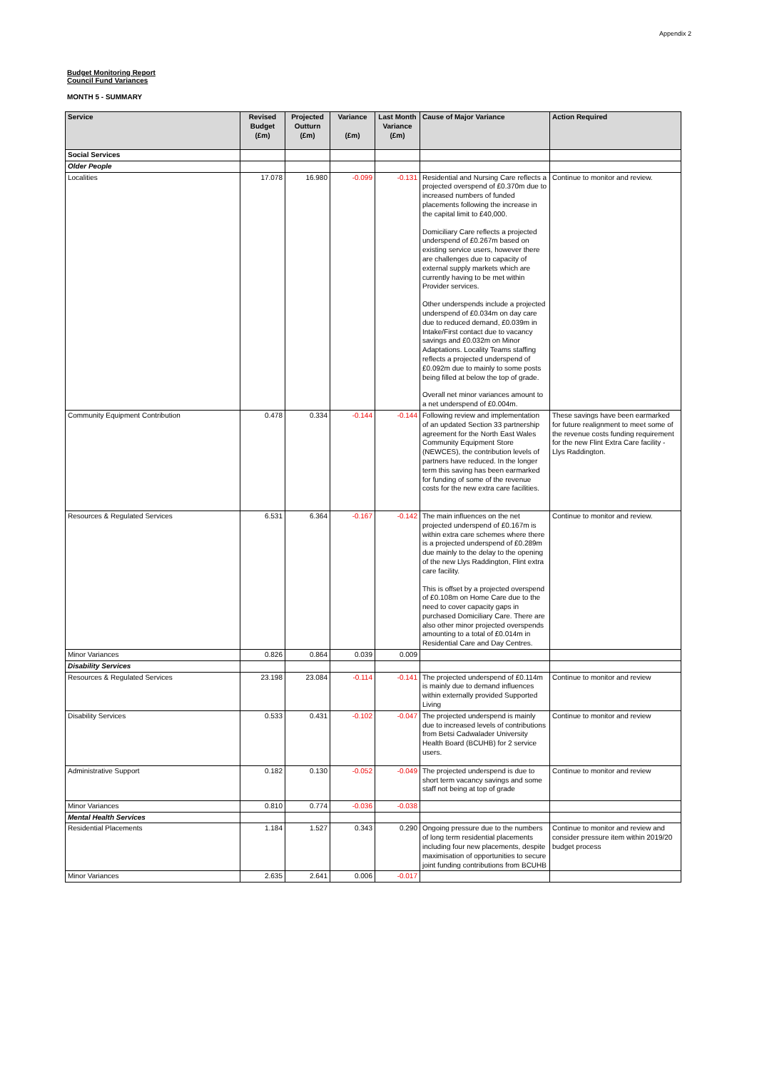Appendix 2
Budget Monitoring Report
Council Fund Variances
MONTH 5 - SUMMARY
| Service | Revised Budget (£m) | Projected Outturn (£m) | Variance (£m) | Last Month Variance (£m) | Cause of Major Variance | Action Required |
| --- | --- | --- | --- | --- | --- | --- |
| Social Services | | | | | | |
| Older People | | | | | | |
| Localities | 17.078 | 16.980 | -0.099 | -0.131 | Residential and Nursing Care reflects a projected overspend of £0.370m due to increased numbers of funded placements following the increase in the capital limit to £40,000. Domiciliary Care reflects a projected underspend of £0.267m based on existing service users, however there are challenges due to capacity of external supply markets which are currently having to be met within Provider services. Other underspends include a projected underspend of £0.034m on day care due to reduced demand, £0.039m in Intake/First contact due to vacancy savings and £0.032m on Minor Adaptations. Locality Teams staffing reflects a projected underspend of £0.092m due to mainly to some posts being filled at below the top of grade. Overall net minor variances amount to a net underspend of £0.004m. | Continue to monitor and review. |
| Community Equipment Contribution | 0.478 | 0.334 | -0.144 | -0.144 | Following review and implementation of an updated Section 33 partnership agreement for the North East Wales Community Equipment Store (NEWCES), the contribution levels of partners have reduced. In the longer term this saving has been earmarked for funding of some of the revenue costs for the new extra care facilities. | These savings have been earmarked for future realignment to meet some of the revenue costs funding requirement for the new Flint Extra Care facility - Llys Raddington. |
| Resources & Regulated Services | 6.531 | 6.364 | -0.167 | -0.142 | The main influences on the net projected underspend of £0.167m is within extra care schemes where there is a projected underspend of £0.289m due mainly to the delay to the opening of the new Llys Raddington, Flint extra care facility. This is offset by a projected overspend of £0.108m on Home Care due to the need to cover capacity gaps in purchased Domiciliary Care. There are also other minor projected overspends amounting to a total of £0.014m in Residential Care and Day Centres. | Continue to monitor and review. |
| Minor Variances | 0.826 | 0.864 | 0.039 | 0.009 | | |
| Disability Services | | | | | | |
| Resources & Regulated Services | 23.198 | 23.084 | -0.114 | -0.141 | The projected underspend of £0.114m is mainly due to demand influences within externally provided Supported Living | Continue to monitor and review |
| Disability Services | 0.533 | 0.431 | -0.102 | -0.047 | The projected underspend is mainly due to increased levels of contributions from Betsi Cadwalader University Health Board (BCUHB) for 2 service users. | Continue to monitor and review |
| Administrative Support | 0.182 | 0.130 | -0.052 | -0.049 | The projected underspend is due to short term vacancy savings and some staff not being at top of grade | Continue to monitor and review |
| Minor Variances | 0.810 | 0.774 | -0.036 | -0.038 | | |
| Mental Health Services | | | | | | |
| Residential Placements | 1.184 | 1.527 | 0.343 | 0.290 | Ongoing pressure due to the numbers of long term residential placements including four new placements, despite maximisation of opportunities to secure joint funding contributions from BCUHB | Continue to monitor and review and consider pressure item within 2019/20 budget process |
| Minor Variances | 2.635 | 2.641 | 0.006 | -0.017 | | |